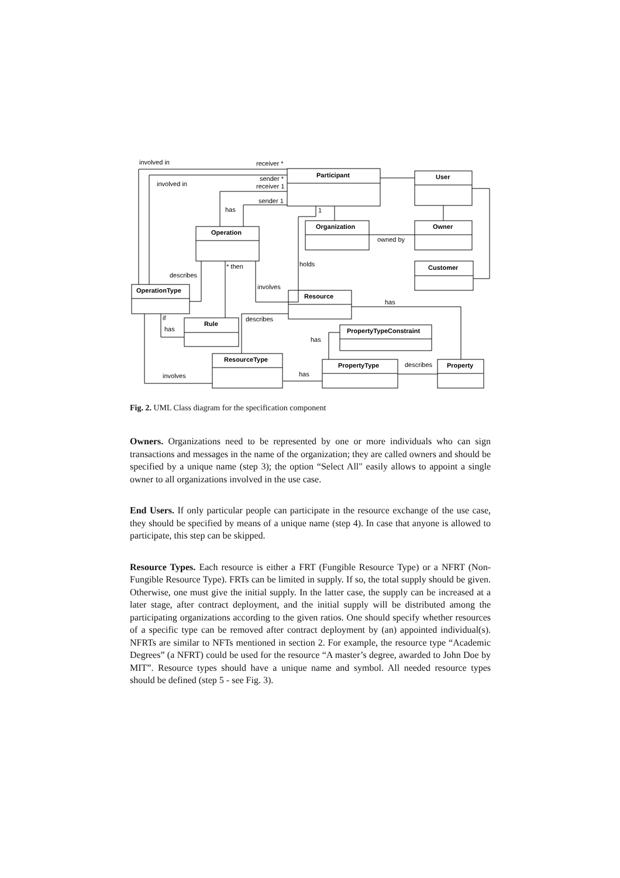involved in
receiver *
involved in
sender *
receiver 1
sender 1
has
1
Participant
User
Organization
Owner
owned by
Operation
holds
Customer
describes
* then
involves
OperationType
Resource
has
if
describes
Rule
has
PropertyTypeConstraint
has
ResourceType
PropertyType
describes
Property
has
involves
Fig. 2. UML Class diagram for the specification component
Owners. Organizations need to be represented by one or more individuals who can sign transactions and messages in the name of the organization; they are called owners and should be specified by a unique name (step 3); the option “Select All" easily allows to appoint a single owner to all organizations involved in the use case.
End Users. If only particular people can participate in the resource exchange of the use case, they should be specified by means of a unique name (step 4). In case that anyone is allowed to participate, this step can be skipped.
Resource Types. Each resource is either a FRT (Fungible Resource Type) or a NFRT (Non-Fungible Resource Type). FRTs can be limited in supply. If so, the total supply should be given. Otherwise, one must give the initial supply. In the latter case, the supply can be increased at a later stage, after contract deployment, and the initial supply will be distributed among the participating organizations according to the given ratios. One should specify whether resources of a specific type can be removed after contract deployment by (an) appointed individual(s). NFRTs are similar to NFTs mentioned in section 2. For example, the resource type “Academic Degrees” (a NFRT) could be used for the resource “A master’s degree, awarded to John Doe by MIT”. Resource types should have a unique name and symbol. All needed resource types should be defined (step 5 - see Fig. 3).